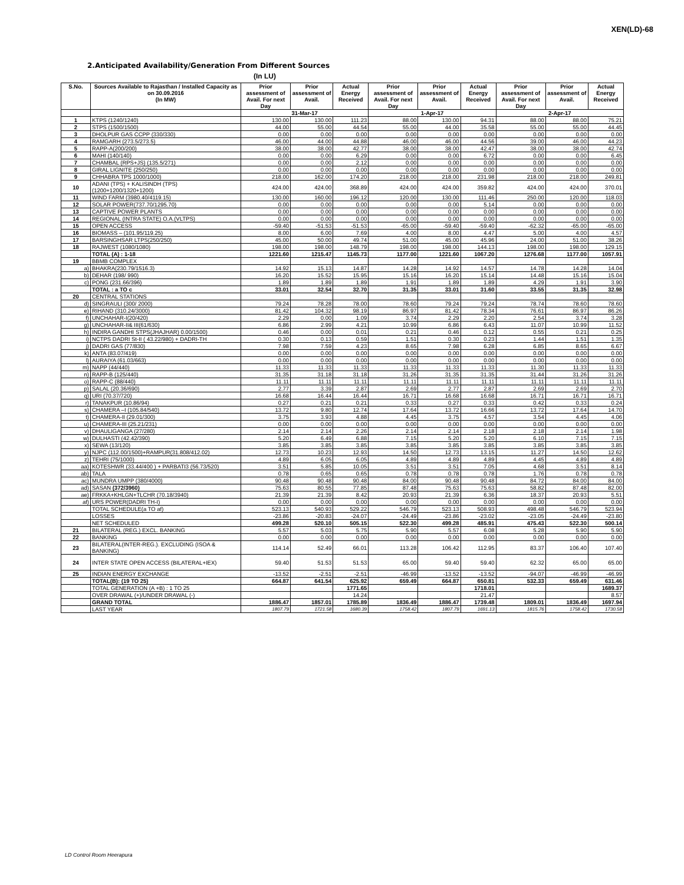XEN(LD)-68
2.Anticipated Availability/Generation From Different Sources
(In LU)
| S.No. | Sources Available to Rajasthan / Installed Capacity as on 30.09.2016 (In MW) | Prior assessment of Avail. For next Day | Prior assessment of Avail. | Actual Energy Received | Prior assessment of Avail. For next Day | Prior assessment of Avail. | Actual Energy Received | Prior assessment of Avail. For next Day | Prior assessment of Avail. | Actual Energy Received |
| --- | --- | --- | --- | --- | --- | --- | --- | --- | --- | --- |
| | | 31-Mar-17 | | | 1-Apr-17 | | | 2-Apr-17 | | |
| 1 | KTPS (1240/1240) | 130.00 | 130.00 | 111.23 | 88.00 | 130.00 | 94.31 | 88.00 | 88.00 | 75.21 |
| 2 | STPS (1500/1500) | 44.00 | 55.00 | 44.54 | 55.00 | 44.00 | 35.58 | 55.00 | 55.00 | 44.45 |
| 3 | DHOLPUR GAS CCPP (330/330) | 0.00 | 0.00 | 0.00 | 0.00 | 0.00 | 0.00 | 0.00 | 0.00 | 0.00 |
| 4 | RAMGARH (273.5/273.5) | 46.00 | 44.00 | 44.88 | 46.00 | 46.00 | 44.56 | 39.00 | 46.00 | 44.23 |
| 5 | RAPP-A(200/200) | 38.00 | 38.00 | 42.77 | 38.00 | 38.00 | 42.47 | 38.00 | 38.00 | 42.74 |
| 6 | MAHI (140/140) | 0.00 | 0.00 | 6.29 | 0.00 | 0.00 | 6.72 | 0.00 | 0.00 | 6.45 |
| 7 | CHAMBAL (RPS+JS) (135.5/271) | 0.00 | 0.00 | 2.12 | 0.00 | 0.00 | 0.00 | 0.00 | 0.00 | 0.00 |
| 8 | GIRAL LIGNITE (250/250) | 0.00 | 0.00 | 0.00 | 0.00 | 0.00 | 0.00 | 0.00 | 0.00 | 0.00 |
| 9 | CHHABRA TPS 1000/1000) | 218.00 | 162.00 | 174.20 | 218.00 | 218.00 | 231.98 | 218.00 | 218.00 | 249.81 |
| 10 | ADANI (TPS) + KALISINDH (TPS) (1200+1200/1320+1200) | 424.00 | 424.00 | 368.89 | 424.00 | 424.00 | 359.82 | 424.00 | 424.00 | 370.01 |
| 11 | WIND FARM (3980.40/4119.15) | 130.00 | 160.00 | 196.12 | 120.00 | 130.00 | 111.46 | 250.00 | 120.00 | 118.03 |
| 12 | SOLAR POWER(737.70/1295.70) | 0.00 | 0.00 | 0.00 | 0.00 | 0.00 | 5.14 | 0.00 | 0.00 | 0.00 |
| 13 | CAPTIVE POWER PLANTS | 0.00 | 0.00 | 0.00 | 0.00 | 0.00 | 0.00 | 0.00 | 0.00 | 0.00 |
| 14 | REGIONAL (INTRA STATE) O.A.(VLTPS) | 0.00 | 0.00 | 0.00 | 0.00 | 0.00 | 0.00 | 0.00 | 0.00 | 0.00 |
| 15 | OPEN ACCESS | -59.40 | -51.53 | -51.53 | -65.00 | -59.40 | -59.40 | -62.32 | -65.00 | -65.00 |
| 16 | BIOMASS – (101.95/119.25) | 8.00 | 6.00 | 7.69 | 4.00 | 8.00 | 4.47 | 5.00 | 4.00 | 4.57 |
| 17 | BARSINGHSAR LTPS(250/250) | 45.00 | 50.00 | 49.74 | 51.00 | 45.00 | 45.96 | 24.00 | 51.00 | 38.26 |
| 18 | RAJWEST (1080/1080) | 198.00 | 198.00 | 148.79 | 198.00 | 198.00 | 144.13 | 198.00 | 198.00 | 129.15 |
| | TOTAL (A) : 1-18 | 1221.60 | 1215.47 | 1145.73 | 1177.00 | 1221.60 | 1067.20 | 1276.68 | 1177.00 | 1057.91 |
| 19 | BBMB COMPLEX | | | | | | | | | |
| a) | BHAKRA(230.79/1516.3) | 14.92 | 15.13 | 14.87 | 14.28 | 14.92 | 14.57 | 14.78 | 14.28 | 14.04 |
| b) | DEHAR (198/ 990) | 16.20 | 15.52 | 15.95 | 15.16 | 16.20 | 15.14 | 14.48 | 15.16 | 15.04 |
| c) | PONG (231.66/396) | 1.89 | 1.89 | 1.89 | 1.91 | 1.89 | 1.89 | 4.29 | 1.91 | 3.90 |
| | TOTAL : a TO c | 33.01 | 32.54 | 32.70 | 31.35 | 33.01 | 31.60 | 33.55 | 31.35 | 32.98 |
| 20 | CENTRAL STATIONS | | | | | | | | | |
| d) | SINGRAULI (300/ 2000) | 79.24 | 78.28 | 78.00 | 78.60 | 79.24 | 79.24 | 78.74 | 78.60 | 78.60 |
| e) | RIHAND (310.24/3000) | 81.42 | 104.32 | 98.19 | 86.97 | 81.42 | 78.34 | 76.61 | 86.97 | 86.26 |
| f) | UNCHAHAR-I(20/420) | 2.29 | 0.00 | 1.09 | 3.74 | 2.29 | 2.20 | 2.54 | 3.74 | 3.28 |
| g) | UNCHAHAR-II& III(61/630) | 6.86 | 2.99 | 4.21 | 10.99 | 6.86 | 6.43 | 11.07 | 10.99 | 11.52 |
| h) | INDIRA GANDHI STPS(JHAJHAR) 0.00/1500) | 0.46 | 0.00 | 0.01 | 0.21 | 0.46 | 0.12 | 0.55 | 0.21 | 0.25 |
| i) | NCTPS DADRI St-II ( 43.22/980) + DADRI-TH | 0.30 | 0.13 | 0.59 | 1.51 | 0.30 | 0.23 | 1.44 | 1.51 | 1.35 |
| j) | DADRI GAS (77/830) | 7.98 | 7.59 | 4.23 | 8.65 | 7.98 | 6.28 | 6.85 | 8.65 | 6.67 |
| k) | ANTA (83.07/419) | 0.00 | 0.00 | 0.00 | 0.00 | 0.00 | 0.00 | 0.00 | 0.00 | 0.00 |
| l) | AURAIYA (61.03/663) | 0.00 | 0.00 | 0.00 | 0.00 | 0.00 | 0.00 | 0.00 | 0.00 | 0.00 |
| m) | NAPP (44/440) | 11.33 | 11.33 | 11.33 | 11.33 | 11.33 | 11.33 | 11.30 | 11.33 | 11.33 |
| n) | RAPP-B (125/440) | 31.35 | 31.18 | 31.18 | 31.26 | 31.35 | 31.35 | 31.44 | 31.26 | 31.26 |
| o) | RAPP-C (88/440) | 11.11 | 11.11 | 11.11 | 11.11 | 11.11 | 11.11 | 11.11 | 11.11 | 11.11 |
| p) | SALAL (20.36/690) | 2.77 | 3.39 | 2.87 | 2.69 | 2.77 | 2.87 | 2.69 | 2.69 | 2.70 |
| q) | URI (70.37/720) | 16.68 | 16.44 | 16.44 | 16.71 | 16.68 | 16.68 | 16.71 | 16.71 | 16.71 |
| r) | TANAKPUR (10.86/94) | 0.27 | 0.21 | 0.21 | 0.33 | 0.27 | 0.33 | 0.42 | 0.33 | 0.24 |
| s) | CHAMERA –I (105.84/540) | 13.72 | 9.80 | 12.74 | 17.64 | 13.72 | 16.66 | 13.72 | 17.64 | 14.70 |
| t) | CHAMERA-II (29.01/300) | 3.75 | 3.93 | 4.88 | 4.45 | 3.75 | 4.57 | 3.54 | 4.45 | 4.06 |
| u) | CHAMERA-III (25.21/231) | 0.00 | 0.00 | 0.00 | 0.00 | 0.00 | 0.00 | 0.00 | 0.00 | 0.00 |
| v) | DHAULIGANGA (27/280) | 2.14 | 2.14 | 2.26 | 2.14 | 2.14 | 2.18 | 2.18 | 2.14 | 1.98 |
| w) | DULHASTI (42.42/390) | 5.20 | 6.49 | 6.88 | 7.15 | 5.20 | 5.20 | 6.10 | 7.15 | 7.15 |
| x) | SEWA (13/120) | 3.85 | 3.85 | 3.85 | 3.85 | 3.85 | 3.85 | 3.85 | 3.85 | 3.85 |
| y) | NJPC (112.00/1500)+RAMPUR(31.808/412.02) | 12.73 | 10.23 | 12.93 | 14.50 | 12.73 | 13.15 | 11.27 | 14.50 | 12.62 |
| z) | TEHRI (75/1000) | 4.89 | 6.05 | 6.05 | 4.89 | 4.89 | 4.89 | 4.45 | 4.89 | 4.89 |
| aa) | KOTESHWR (33.44/400 ) + PARBATI3 (56.73/520) | 3.51 | 5.85 | 10.05 | 3.51 | 3.51 | 7.05 | 4.68 | 3.51 | 8.14 |
| ab) | TALA | 0.78 | 0.65 | 0.65 | 0.78 | 0.78 | 0.78 | 1.76 | 0.78 | 0.78 |
| ac) | MUNDRA UMPP (380/4000) | 90.48 | 90.48 | 90.48 | 84.00 | 90.48 | 90.48 | 84.72 | 84.00 | 84.00 |
| ad) | SASAN (372/3960) | 75.63 | 80.55 | 77.85 | 87.48 | 75.63 | 75.63 | 58.82 | 87.48 | 82.00 |
| ae) | FRKKA+KHLGN+TLCHR (70.18/3940) | 21.39 | 21.39 | 8.42 | 20.93 | 21.39 | 6.36 | 18.37 | 20.93 | 5.51 |
| af) | URS POWER(DADRI TH-I) | 0.00 | 0.00 | 0.00 | 0.00 | 0.00 | 0.00 | 0.00 | 0.00 | 0.00 |
| | TOTAL SCHEDULE(a TO af) | 523.13 | 540.93 | 529.22 | 546.79 | 523.13 | 508.93 | 498.48 | 546.79 | 523.94 |
| | LOSSES | -23.86 | -20.83 | -24.07 | -24.49 | -23.86 | -23.02 | -23.05 | -24.49 | -23.80 |
| | NET SCHEDULED | 499.28 | 520.10 | 505.15 | 522.30 | 499.28 | 485.91 | 475.43 | 522.30 | 500.14 |
| 21 | BILATERAL (REG.) EXCL. BANKING | 5.57 | 5.03 | 5.75 | 5.90 | 5.57 | 6.08 | 5.28 | 5.90 | 5.90 |
| 22 | BANKING | 0.00 | 0.00 | 0.00 | 0.00 | 0.00 | 0.00 | 0.00 | 0.00 | 0.00 |
| 23 | BILATERAL(INTER-REG.). EXCLUDING (ISOA & BANKING) | 114.14 | 52.49 | 66.01 | 113.28 | 106.42 | 112.95 | 83.37 | 106.40 | 107.40 |
| 24 | INTER STATE OPEN ACCESS (BILATERAL+IEX) | 59.40 | 51.53 | 51.53 | 65.00 | 59.40 | 59.40 | 62.32 | 65.00 | 65.00 |
| 25 | INDIAN ENERGY EXCHANGE | -13.52 | -2.51 | -2.51 | -46.99 | -13.52 | -13.52 | -94.07 | -46.99 | -46.99 |
| | TOTAL(B): (19 TO 25) | 664.87 | 641.54 | 625.92 | 659.49 | 664.87 | 650.81 | 532.33 | 659.49 | 631.46 |
| | TOTAL GENERATION (A +B) : 1 TO 25 | | | 1771.65 | | | 1718.01 | | | 1689.37 |
| | OVER DRAWAL (+)/UNDER DRAWAL (-) | | | 14.24 | | | 21.47 | | | 8.57 |
| | GRAND TOTAL | 1886.47 | 1857.01 | 1785.89 | 1836.49 | 1886.47 | 1739.48 | 1809.01 | 1836.49 | 1697.94 |
| | LAST YEAR | 1807.79 | 1721.58 | 1680.39 | 1758.42 | 1807.79 | 1691.13 | 1815.76 | 1758.42 | 1730.58 |
LD Control Room Heerapura